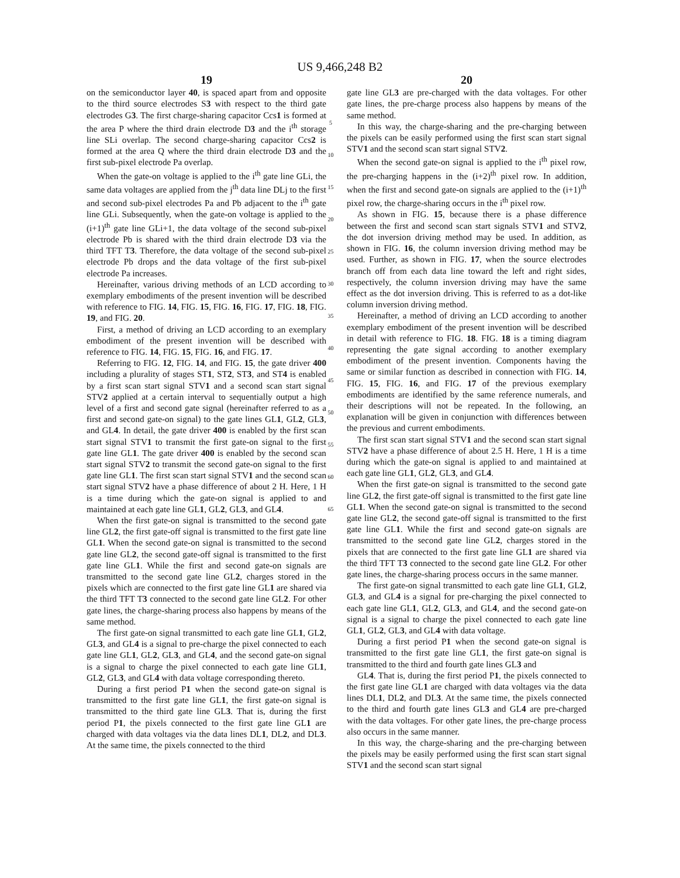US 9,466,248 B2
19
on the semiconductor layer 40, is spaced apart from and opposite to the third source electrodes S3 with respect to the third gate electrodes G3. The first charge-sharing capacitor Ccs1 is formed at the area P where the third drain electrode D3 and the i<sup>th</sup> storage line SLi overlap. The second charge-sharing capacitor Ccs2 is formed at the area Q where the third drain electrode D3 and the first sub-pixel electrode Pa overlap.
When the gate-on voltage is applied to the i<sup>th</sup> gate line GLi, the same data voltages are applied from the j<sup>th</sup> data line DLj to the first and second sub-pixel electrodes Pa and Pb adjacent to the i<sup>th</sup> gate line GLi. Subsequently, when the gate-on voltage is applied to the (i+1)<sup>th</sup> gate line GLi+1, the data voltage of the second sub-pixel electrode Pb is shared with the third drain electrode D3 via the third TFT T3. Therefore, the data voltage of the second sub-pixel electrode Pb drops and the data voltage of the first sub-pixel electrode Pa increases.
Hereinafter, various driving methods of an LCD according to exemplary embodiments of the present invention will be described with reference to FIG. 14, FIG. 15, FIG. 16, FIG. 17, FIG. 18, FIG. 19, and FIG. 20.
First, a method of driving an LCD according to an exemplary embodiment of the present invention will be described with reference to FIG. 14, FIG. 15, FIG. 16, and FIG. 17.
Referring to FIG. 12, FIG. 14, and FIG. 15, the gate driver 400 including a plurality of stages ST1, ST2, ST3, and ST4 is enabled by a first scan start signal STV1 and a second scan start signal STV2 applied at a certain interval to sequentially output a high level of a first and second gate signal (hereinafter referred to as a first and second gate-on signal) to the gate lines GL1, GL2, GL3, and GL4. In detail, the gate driver 400 is enabled by the first scan start signal STV1 to transmit the first gate-on signal to the first gate line GL1. The gate driver 400 is enabled by the second scan start signal STV2 to transmit the second gate-on signal to the first gate line GL1. The first scan start signal STV1 and the second scan start signal STV2 have a phase difference of about 2 H. Here, 1 H is a time during which the gate-on signal is applied to and maintained at each gate line GL1, GL2, GL3, and GL4.
When the first gate-on signal is transmitted to the second gate line GL2, the first gate-off signal is transmitted to the first gate line GL1. When the second gate-on signal is transmitted to the second gate line GL2, the second gate-off signal is transmitted to the first gate line GL1. While the first and second gate-on signals are transmitted to the second gate line GL2, charges stored in the pixels which are connected to the first gate line GL1 are shared via the third TFT T3 connected to the second gate line GL2. For other gate lines, the charge-sharing process also happens by means of the same method.
The first gate-on signal transmitted to each gate line GL1, GL2, GL3, and GL4 is a signal to pre-charge the pixel connected to each gate line GL1, GL2, GL3, and GL4, and the second gate-on signal is a signal to charge the pixel connected to each gate line GL1, GL2, GL3, and GL4 with data voltage corresponding thereto.
During a first period P1 when the second gate-on signal is transmitted to the first gate line GL1, the first gate-on signal is transmitted to the third gate line GL3. That is, during the first period P1, the pixels connected to the first gate line GL1 are charged with data voltages via the data lines DL1, DL2, and DL3. At the same time, the pixels connected to the third
5
10
15
20
25
30
35
40
45
50
55
60
65
20
gate line GL3 are pre-charged with the data voltages. For other gate lines, the pre-charge process also happens by means of the same method.
In this way, the charge-sharing and the pre-charging between the pixels can be easily performed using the first scan start signal STV1 and the second scan start signal STV2.
When the second gate-on signal is applied to the i<sup>th</sup> pixel row, the pre-charging happens in the (i+2)<sup>th</sup> pixel row. In addition, when the first and second gate-on signals are applied to the (i+1)<sup>th</sup> pixel row, the charge-sharing occurs in the i<sup>th</sup> pixel row.
As shown in FIG. 15, because there is a phase difference between the first and second scan start signals STV1 and STV2, the dot inversion driving method may be used. In addition, as shown in FIG. 16, the column inversion driving method may be used. Further, as shown in FIG. 17, when the source electrodes branch off from each data line toward the left and right sides, respectively, the column inversion driving may have the same effect as the dot inversion driving. This is referred to as a dot-like column inversion driving method.
Hereinafter, a method of driving an LCD according to another exemplary embodiment of the present invention will be described in detail with reference to FIG. 18. FIG. 18 is a timing diagram representing the gate signal according to another exemplary embodiment of the present invention. Components having the same or similar function as described in connection with FIG. 14, FIG. 15, FIG. 16, and FIG. 17 of the previous exemplary embodiments are identified by the same reference numerals, and their descriptions will not be repeated. In the following, an explanation will be given in conjunction with differences between the previous and current embodiments.
The first scan start signal STV1 and the second scan start signal STV2 have a phase difference of about 2.5 H. Here, 1 H is a time during which the gate-on signal is applied to and maintained at each gate line GL1, GL2, GL3, and GL4.
When the first gate-on signal is transmitted to the second gate line GL2, the first gate-off signal is transmitted to the first gate line GL1. When the second gate-on signal is transmitted to the second gate line GL2, the second gate-off signal is transmitted to the first gate line GL1. While the first and second gate-on signals are transmitted to the second gate line GL2, charges stored in the pixels that are connected to the first gate line GL1 are shared via the third TFT T3 connected to the second gate line GL2. For other gate lines, the charge-sharing process occurs in the same manner.
The first gate-on signal transmitted to each gate line GL1, GL2, GL3, and GL4 is a signal for pre-charging the pixel connected to each gate line GL1, GL2, GL3, and GL4, and the second gate-on signal is a signal to charge the pixel connected to each gate line GL1, GL2, GL3, and GL4 with data voltage.
During a first period P1 when the second gate-on signal is transmitted to the first gate line GL1, the first gate-on signal is transmitted to the third and fourth gate lines GL3 and
GL4. That is, during the first period P1, the pixels connected to the first gate line GL1 are charged with data voltages via the data lines DL1, DL2, and DL3. At the same time, the pixels connected to the third and fourth gate lines GL3 and GL4 are pre-charged with the data voltages. For other gate lines, the pre-charge process also occurs in the same manner.
In this way, the charge-sharing and the pre-charging between the pixels may be easily performed using the first scan start signal STV1 and the second scan start signal